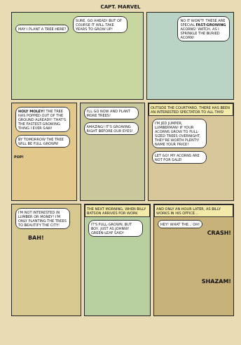CAPT. MARVEL
MAY I PLANT A TREE HERE? SURE, GO AHEAD! BUT OF COURSE IT WILL TAKE YEARS TO GROW UP!
NO IT WON'T! THESE ARE SPECIAL FAST-GROWING ACORNS! WATCH, AS I SPRINKLE THE BURIED ACORN!
HOLY MOLEY! THE TREE HAS POPPED OUT OF THE GROUND ALREADY! THAT'S THE FASTEST-GROWING THING I EVER SAW! BY TOMORROW THE TREE WILL BE FULL-GROWN!
POP!
I'LL GO NOW AND PLANT MORE TREES! AMAZING! IT'S GROWING RIGHT BEFORE OUR EYES!
OUTSIDE THE COURTYARD, THERE HAS BEEN AN INTERESTED SPECTATOR TO ALL THIS!
I'M JED JUMPER, LUMBERMAN! IF YOUR ACORNS GROW TO FULL-SIZED TREES OVERNIGHT, THEY'RE WORTH PLENTY! NAME YOUR PRICE! LET GO! MY ACORNS ARE NOT FOR SALE!
I'M NOT INTERESTED IN LUMBER OR MONEY! I'M ONLY PLANTING THE TREES TO BEAUTIFY THE CITY!
BAH!
THE NEXT MORNING, WHEN BILLY BATSON ARRIVES FOR WORK
IT'S FULL-GROWN, BUT BOY, JUST AS JOHNNY GREEN-LEAF SAID!
AND ONLY AN HOUR LATER, AS BILLY WORKS IN HIS OFFICE...
HEY! WHAT THE... OH!
CRASH!
SHAZAM!